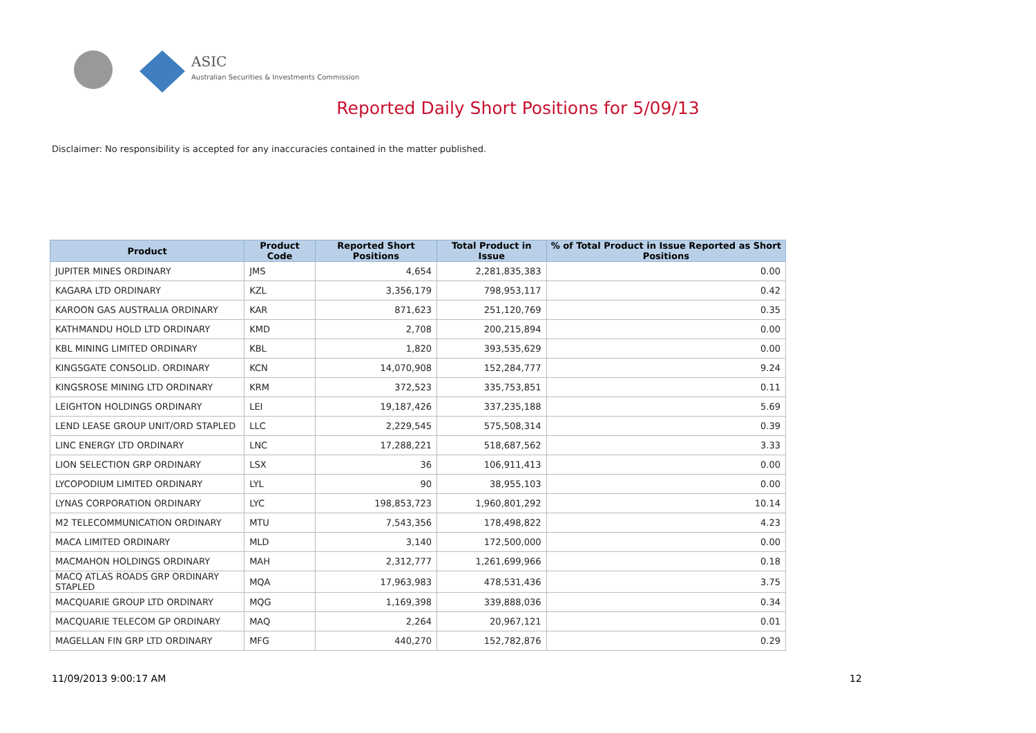ASIC
Australian Securities & Investments Commission
Reported Daily Short Positions for 5/09/13
Disclaimer: No responsibility is accepted for any inaccuracies contained in the matter published.
| Product | Product Code | Reported Short Positions | Total Product in Issue | % of Total Product in Issue Reported as Short Positions |
| --- | --- | --- | --- | --- |
| JUPITER MINES ORDINARY | JMS | 4,654 | 2,281,835,383 | 0.00 |
| KAGARA LTD ORDINARY | KZL | 3,356,179 | 798,953,117 | 0.42 |
| KAROON GAS AUSTRALIA ORDINARY | KAR | 871,623 | 251,120,769 | 0.35 |
| KATHMANDU HOLD LTD ORDINARY | KMD | 2,708 | 200,215,894 | 0.00 |
| KBL MINING LIMITED ORDINARY | KBL | 1,820 | 393,535,629 | 0.00 |
| KINGSGATE CONSOLID. ORDINARY | KCN | 14,070,908 | 152,284,777 | 9.24 |
| KINGSROSE MINING LTD ORDINARY | KRM | 372,523 | 335,753,851 | 0.11 |
| LEIGHTON HOLDINGS ORDINARY | LEI | 19,187,426 | 337,235,188 | 5.69 |
| LEND LEASE GROUP UNIT/ORD STAPLED | LLC | 2,229,545 | 575,508,314 | 0.39 |
| LINC ENERGY LTD ORDINARY | LNC | 17,288,221 | 518,687,562 | 3.33 |
| LION SELECTION GRP ORDINARY | LSX | 36 | 106,911,413 | 0.00 |
| LYCOPODIUM LIMITED ORDINARY | LYL | 90 | 38,955,103 | 0.00 |
| LYNAS CORPORATION ORDINARY | LYC | 198,853,723 | 1,960,801,292 | 10.14 |
| M2 TELECOMMUNICATION ORDINARY | MTU | 7,543,356 | 178,498,822 | 4.23 |
| MACA LIMITED ORDINARY | MLD | 3,140 | 172,500,000 | 0.00 |
| MACMAHON HOLDINGS ORDINARY | MAH | 2,312,777 | 1,261,699,966 | 0.18 |
| MACQ ATLAS ROADS GRP ORDINARY STAPLED | MQA | 17,963,983 | 478,531,436 | 3.75 |
| MACQUARIE GROUP LTD ORDINARY | MQG | 1,169,398 | 339,888,036 | 0.34 |
| MACQUARIE TELECOM GP ORDINARY | MAQ | 2,264 | 20,967,121 | 0.01 |
| MAGELLAN FIN GRP LTD ORDINARY | MFG | 440,270 | 152,782,876 | 0.29 |
11/09/2013 9:00:17 AM 12